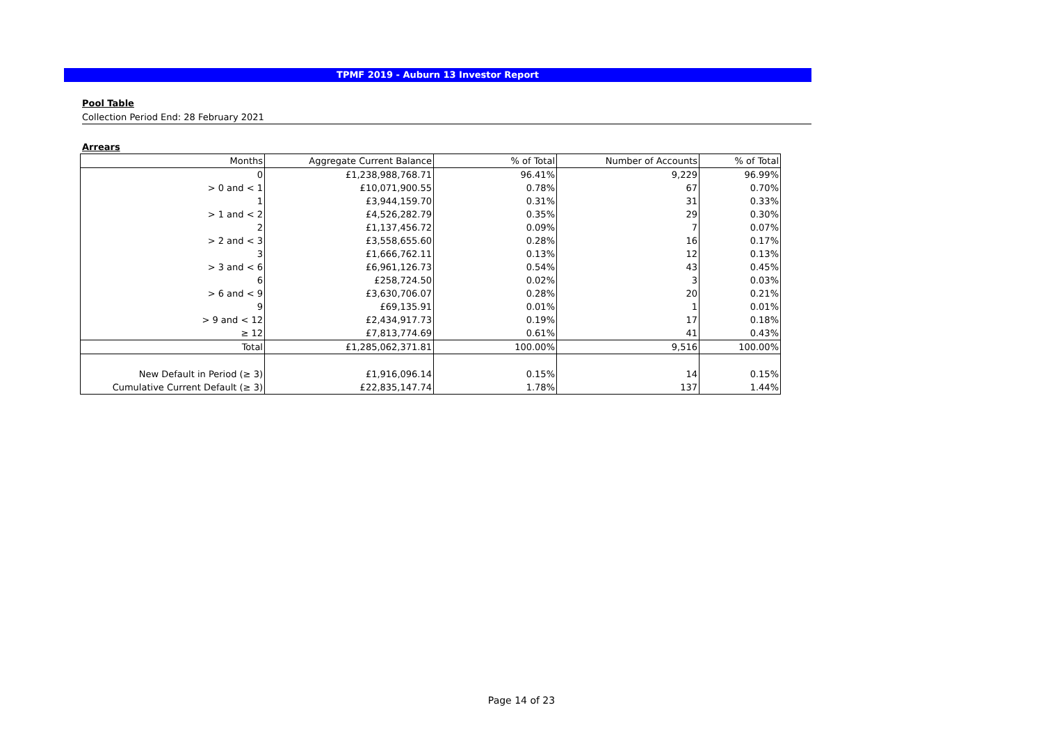TPMF 2019 - Auburn 13 Investor Report
Pool Table
Collection Period End: 28 February 2021
Arrears
| Months | Aggregate Current Balance | % of Total | Number of Accounts | % of Total |
| --- | --- | --- | --- | --- |
| 0 | £1,238,988,768.71 | 96.41% | 9,229 | 96.99% |
| > 0 and < 1 | £10,071,900.55 | 0.78% | 67 | 0.70% |
| 1 | £3,944,159.70 | 0.31% | 31 | 0.33% |
| > 1 and < 2 | £4,526,282.79 | 0.35% | 29 | 0.30% |
| 2 | £1,137,456.72 | 0.09% | 7 | 0.07% |
| > 2 and < 3 | £3,558,655.60 | 0.28% | 16 | 0.17% |
| 3 | £1,666,762.11 | 0.13% | 12 | 0.13% |
| > 3 and < 6 | £6,961,126.73 | 0.54% | 43 | 0.45% |
| 6 | £258,724.50 | 0.02% | 3 | 0.03% |
| > 6 and < 9 | £3,630,706.07 | 0.28% | 20 | 0.21% |
| 9 | £69,135.91 | 0.01% | 1 | 0.01% |
| > 9 and < 12 | £2,434,917.73 | 0.19% | 17 | 0.18% |
| ≥ 12 | £7,813,774.69 | 0.61% | 41 | 0.43% |
| Total | £1,285,062,371.81 | 100.00% | 9,516 | 100.00% |
| New Default in Period (≥ 3) | £1,916,096.14 | 0.15% | 14 | 0.15% |
| Cumulative Current Default (≥ 3) | £22,835,147.74 | 1.78% | 137 | 1.44% |
Page 14 of 23